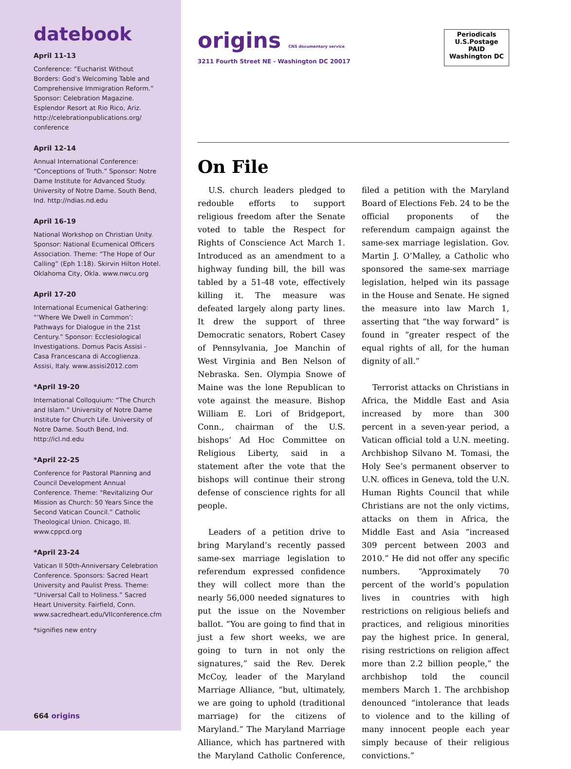datebook
April 11-13
Conference: “Eucharist Without Borders: God’s Welcoming Table and Comprehensive Immigration Reform.” Sponsor: Celebration Magazine. Esplendor Resort at Rio Rico, Ariz. http://celebrationpublications.org/ conference
April 12-14
Annual International Conference: “Conceptions of Truth.” Sponsor: Notre Dame Institute for Advanced Study. University of Notre Dame. South Bend, Ind. http://ndias.nd.edu
April 16-19
National Workshop on Christian Unity. Sponsor: National Ecumenical Officers Association. Theme: “The Hope of Our Calling” (Eph 1:18). Skirvin Hilton Hotel. Oklahoma City, Okla. www.nwcu.org
April 17-20
International Ecumenical Gathering: “‘Where We Dwell in Common’: Pathways for Dialogue in the 21st Century.” Sponsor: Ecclesiological Investigations. Domus Pacis Assisi - Casa Francescana di Accoglienza. Assisi, Italy. www.assisi2012.com
*April 19-20
International Colloquium: “The Church and Islam.” University of Notre Dame Institute for Church Life. University of Notre Dame. South Bend, Ind. http://icl.nd.edu
*April 22-25
Conference for Pastoral Planning and Council Development Annual Conference. Theme: “Revitalizing Our Mission as Church: 50 Years Since the Second Vatican Council.” Catholic Theological Union. Chicago, Ill. www.cppcd.org
*April 23-24
Vatican II 50th-Anniversary Celebration Conference. Sponsors: Sacred Heart University and Paulist Press. Theme: “Universal Call to Holiness.” Sacred Heart University. Fairfield, Conn. www.sacredheart.edu/VIIconference.cfm
*signifies new entry
664 origins
origins CNS documentary service
3211 Fourth Street NE - Washington DC 20017
Periodicals
U.S.Postage
PAID
Washington DC
On File
U.S. church leaders pledged to redouble efforts to support religious freedom after the Senate voted to table the Respect for Rights of Conscience Act March 1. Introduced as an amendment to a highway funding bill, the bill was tabled by a 51-48 vote, effectively killing it. The measure was defeated largely along party lines. It drew the support of three Democratic senators, Robert Casey of Pennsylvania, Joe Manchin of West Virginia and Ben Nelson of Nebraska. Sen. Olympia Snowe of Maine was the lone Republican to vote against the measure. Bishop William E. Lori of Bridgeport, Conn., chairman of the U.S. bishops’ Ad Hoc Committee on Religious Liberty, said in a statement after the vote that the bishops will continue their strong defense of conscience rights for all people.
Leaders of a petition drive to bring Maryland’s recently passed same-sex marriage legislation to referendum expressed confidence they will collect more than the nearly 56,000 needed signatures to put the issue on the November ballot. “You are going to find that in just a few short weeks, we are going to turn in not only the signatures,” said the Rev. Derek McCoy, leader of the Maryland Marriage Alliance, “but, ultimately, we are going to uphold (traditional marriage) for the citizens of Maryland.” The Maryland Marriage Alliance, which has partnered with the Maryland Catholic Conference, filed a petition with the Maryland Board of Elections Feb. 24 to be the official proponents of the referendum campaign against the same-sex marriage legislation. Gov. Martin J. O’Malley, a Catholic who sponsored the same-sex marriage legislation, helped win its passage in the House and Senate. He signed the measure into law March 1, asserting that “the way forward” is found in “greater respect of the equal rights of all, for the human dignity of all.”
Terrorist attacks on Christians in Africa, the Middle East and Asia increased by more than 300 percent in a seven-year period, a Vatican official told a U.N. meeting. Archbishop Silvano M. Tomasi, the Holy See’s permanent observer to U.N. offices in Geneva, told the U.N. Human Rights Council that while Christians are not the only victims, attacks on them in Africa, the Middle East and Asia “increased 309 percent between 2003 and 2010.” He did not offer any specific numbers. “Approximately 70 percent of the world’s population lives in countries with high restrictions on religious beliefs and practices, and religious minorities pay the highest price. In general, rising restrictions on religion affect more than 2.2 billion people,” the archbishop told the council members March 1. The archbishop denounced “intolerance that leads to violence and to the killing of many innocent people each year simply because of their religious convictions.”